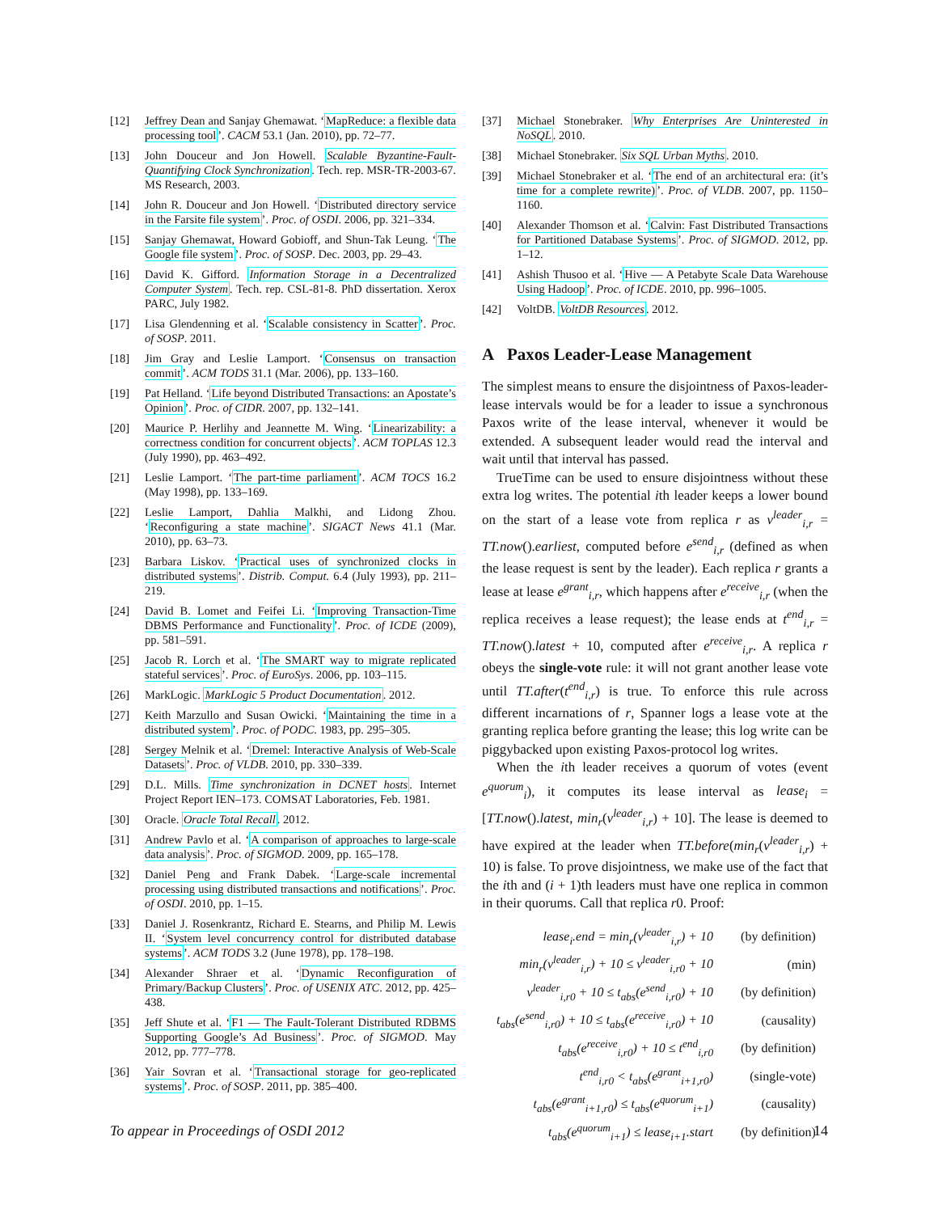[12] Jeffrey Dean and Sanjay Ghemawat. ‘MapReduce: a flexible data processing tool’. CACM 53.1 (Jan. 2010), pp. 72–77.
[13] John Douceur and Jon Howell. Scalable Byzantine-Fault-Quantifying Clock Synchronization. Tech. rep. MSR-TR-2003-67. MS Research, 2003.
[14] John R. Douceur and Jon Howell. ‘Distributed directory service in the Farsite file system’. Proc. of OSDI. 2006, pp. 321–334.
[15] Sanjay Ghemawat, Howard Gobioff, and Shun-Tak Leung. ‘The Google file system’. Proc. of SOSP. Dec. 2003, pp. 29–43.
[16] David K. Gifford. Information Storage in a Decentralized Computer System. Tech. rep. CSL-81-8. PhD dissertation. Xerox PARC, July 1982.
[17] Lisa Glendenning et al. ‘Scalable consistency in Scatter’. Proc. of SOSP. 2011.
[18] Jim Gray and Leslie Lamport. ‘Consensus on transaction commit’. ACM TODS 31.1 (Mar. 2006), pp. 133–160.
[19] Pat Helland. ‘Life beyond Distributed Transactions: an Apostate’s Opinion’. Proc. of CIDR. 2007, pp. 132–141.
[20] Maurice P. Herlihy and Jeannette M. Wing. ‘Linearizability: a correctness condition for concurrent objects’. ACM TOPLAS 12.3 (July 1990), pp. 463–492.
[21] Leslie Lamport. ‘The part-time parliament’. ACM TOCS 16.2 (May 1998), pp. 133–169.
[22] Leslie Lamport, Dahlia Malkhi, and Lidong Zhou. ‘Reconfiguring a state machine’. SIGACT News 41.1 (Mar. 2010), pp. 63–73.
[23] Barbara Liskov. ‘Practical uses of synchronized clocks in distributed systems’. Distrib. Comput. 6.4 (July 1993), pp. 211–219.
[24] David B. Lomet and Feifei Li. ‘Improving Transaction-Time DBMS Performance and Functionality’. Proc. of ICDE (2009), pp. 581–591.
[25] Jacob R. Lorch et al. ‘The SMART way to migrate replicated stateful services’. Proc. of EuroSys. 2006, pp. 103–115.
[26] MarkLogic. MarkLogic 5 Product Documentation. 2012.
[27] Keith Marzullo and Susan Owicki. ‘Maintaining the time in a distributed system’. Proc. of PODC. 1983, pp. 295–305.
[28] Sergey Melnik et al. ‘Dremel: Interactive Analysis of Web-Scale Datasets’. Proc. of VLDB. 2010, pp. 330–339.
[29] D.L. Mills. Time synchronization in DCNET hosts. Internet Project Report IEN–173. COMSAT Laboratories, Feb. 1981.
[30] Oracle. Oracle Total Recall. 2012.
[31] Andrew Pavlo et al. ‘A comparison of approaches to large-scale data analysis’. Proc. of SIGMOD. 2009, pp. 165–178.
[32] Daniel Peng and Frank Dabek. ‘Large-scale incremental processing using distributed transactions and notifications’. Proc. of OSDI. 2010, pp. 1–15.
[33] Daniel J. Rosenkrantz, Richard E. Stearns, and Philip M. Lewis II. ‘System level concurrency control for distributed database systems’. ACM TODS 3.2 (June 1978), pp. 178–198.
[34] Alexander Shraer et al. ‘Dynamic Reconfiguration of Primary/Backup Clusters’. Proc. of USENIX ATC. 2012, pp. 425–438.
[35] Jeff Shute et al. ‘F1 — The Fault-Tolerant Distributed RDBMS Supporting Google’s Ad Business’. Proc. of SIGMOD. May 2012, pp. 777–778.
[36] Yair Sovran et al. ‘Transactional storage for geo-replicated systems’. Proc. of SOSP. 2011, pp. 385–400.
[37] Michael Stonebraker. Why Enterprises Are Uninterested in NoSQL. 2010.
[38] Michael Stonebraker. Six SQL Urban Myths. 2010.
[39] Michael Stonebraker et al. ‘The end of an architectural era: (it’s time for a complete rewrite)’. Proc. of VLDB. 2007, pp. 1150–1160.
[40] Alexander Thomson et al. ‘Calvin: Fast Distributed Transactions for Partitioned Database Systems’. Proc. of SIGMOD. 2012, pp. 1–12.
[41] Ashish Thusoo et al. ‘Hive — A Petabyte Scale Data Warehouse Using Hadoop’. Proc. of ICDE. 2010, pp. 996–1005.
[42] VoltDB. VoltDB Resources. 2012.
A Paxos Leader-Lease Management
The simplest means to ensure the disjointness of Paxos-leader-lease intervals would be for a leader to issue a synchronous Paxos write of the lease interval, whenever it would be extended. A subsequent leader would read the interval and wait until that interval has passed.
TrueTime can be used to ensure disjointness without these extra log writes. The potential ith leader keeps a lower bound on the start of a lease vote from replica r as v<sup>leader</sup><sub>i,r</sub> = TT.now().earliest, computed before e<sup>send</sup><sub>i,r</sub> (defined as when the lease request is sent by the leader). Each replica r grants a lease at lease e<sup>grant</sup><sub>i,r</sub>, which happens after e<sup>receive</sup><sub>i,r</sub> (when the replica receives a lease request); the lease ends at t<sup>end</sup><sub>i,r</sub> = TT.now().latest + 10, computed after e<sup>receive</sup><sub>i,r</sub>. A replica r obeys the single-vote rule: it will not grant another lease vote until TT.after(t<sup>end</sup><sub>i,r</sub>) is true. To enforce this rule across different incarnations of r, Spanner logs a lease vote at the granting replica before granting the lease; this log write can be piggybacked upon existing Paxos-protocol log writes.
When the ith leader receives a quorum of votes (event e<sup>quorum</sup><sub>i</sub>), it computes its lease interval as lease<sub>i</sub> = [TT.now().latest, min<sub>r</sub>(v<sup>leader</sup><sub>i,r</sub>) + 10]. The lease is deemed to have expired at the leader when TT.before(min<sub>r</sub>(v<sup>leader</sup><sub>i,r</sub>) + 10) is false. To prove disjointness, we make use of the fact that the ith and (i + 1)th leaders must have one replica in common in their quorums. Call that replica r0. Proof:
| lease<sub>i</sub>.end = min<sub>r</sub>(v<sup>leader</sup><sub>i,r</sub>) + 10 | (by definition) |
| min<sub>r</sub>(v<sup>leader</sup><sub>i,r</sub>) + 10 ≤ v<sup>leader</sup><sub>i,r0</sub> + 10 | (min) |
| v<sup>leader</sup><sub>i,r0</sub> + 10 ≤ t<sub>abs</sub>(e<sup>send</sup><sub>i,r0</sub>) + 10 | (by definition) |
| t<sub>abs</sub>(e<sup>send</sup><sub>i,r0</sub>) + 10 ≤ t<sub>abs</sub>(e<sup>receive</sup><sub>i,r0</sub>) + 10 | (causality) |
| t<sub>abs</sub>(e<sup>receive</sup><sub>i,r0</sub>) + 10 ≤ t<sup>end</sup><sub>i,r0</sub> | (by definition) |
| t<sup>end</sup><sub>i,r0</sub> < t<sub>abs</sub>(e<sup>grant</sup><sub>i+1,r0</sub>) | (single-vote) |
| t<sub>abs</sub>(e<sup>grant</sup><sub>i+1,r0</sub>) ≤ t<sub>abs</sub>(e<sup>quorum</sup><sub>i+1</sub>) | (causality) |
| t<sub>abs</sub>(e<sup>quorum</sup><sub>i+1</sub>) ≤ lease<sub>i+1</sub>.start | (by definition) |
To appear in Proceedings of OSDI 2012 14